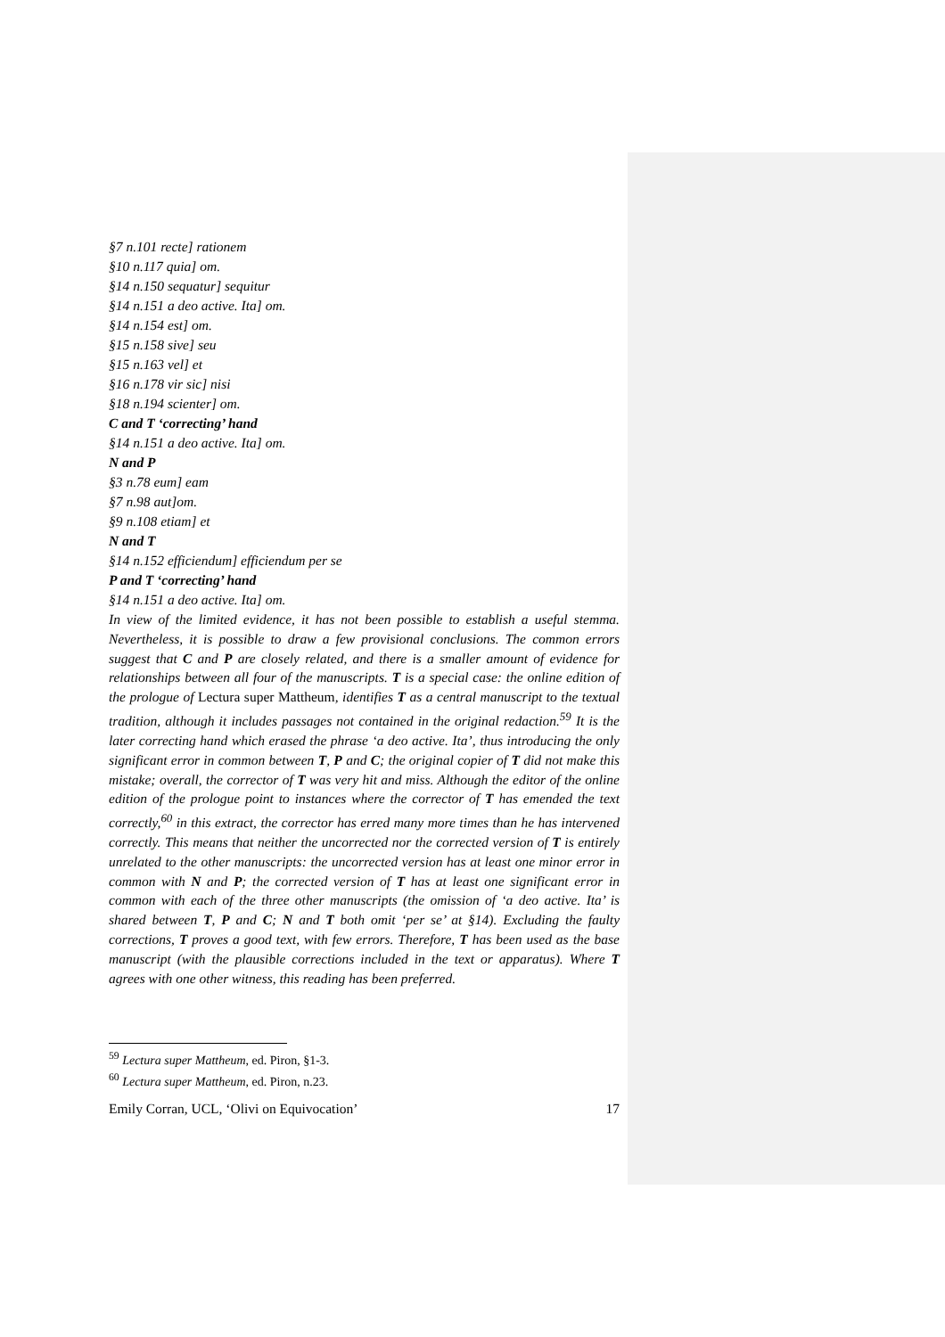§7 n.101 recte] rationem
§10 n.117 quia] om.
§14 n.150 sequatur] sequitur
§14 n.151 a deo active. Ita] om.
§14 n.154 est] om.
§15 n.158 sive] seu
§15 n.163 vel] et
§16 n.178 vir sic] nisi
§18 n.194 scienter] om.
C and T ‘correcting’ hand
§14 n.151 a deo active. Ita] om.
N and P
§3 n.78 eum] eam
§7 n.98 aut]om.
§9 n.108 etiam] et
N and T
§14 n.152 efficiendum] efficiendum per se
P and T ‘correcting’ hand
§14 n.151 a deo active. Ita] om.
In view of the limited evidence, it has not been possible to establish a useful stemma. Nevertheless, it is possible to draw a few provisional conclusions. The common errors suggest that C and P are closely related, and there is a smaller amount of evidence for relationships between all four of the manuscripts. T is a special case: the online edition of the prologue of Lectura super Mattheum, identifies T as a central manuscript to the textual tradition, although it includes passages not contained in the original redaction.<sup>59</sup> It is the later correcting hand which erased the phrase ‘a deo active. Ita’, thus introducing the only significant error in common between T, P and C; the original copier of T did not make this mistake; overall, the corrector of T was very hit and miss. Although the editor of the online edition of the prologue point to instances where the corrector of T has emended the text correctly,<sup>60</sup> in this extract, the corrector has erred many more times than he has intervened correctly. This means that neither the uncorrected nor the corrected version of T is entirely unrelated to the other manuscripts: the uncorrected version has at least one minor error in common with N and P; the corrected version of T has at least one significant error in common with each of the three other manuscripts (the omission of ‘a deo active. Ita’ is shared between T, P and C; N and T both omit ‘per se’ at §14). Excluding the faulty corrections, T proves a good text, with few errors. Therefore, T has been used as the base manuscript (with the plausible corrections included in the text or apparatus). Where T agrees with one other witness, this reading has been preferred.
<sup>59</sup> Lectura super Mattheum, ed. Piron, §1-3.
<sup>60</sup> Lectura super Mattheum, ed. Piron, n.23.
Emily Corran, UCL, ‘Olivi on Equivocation’ 17